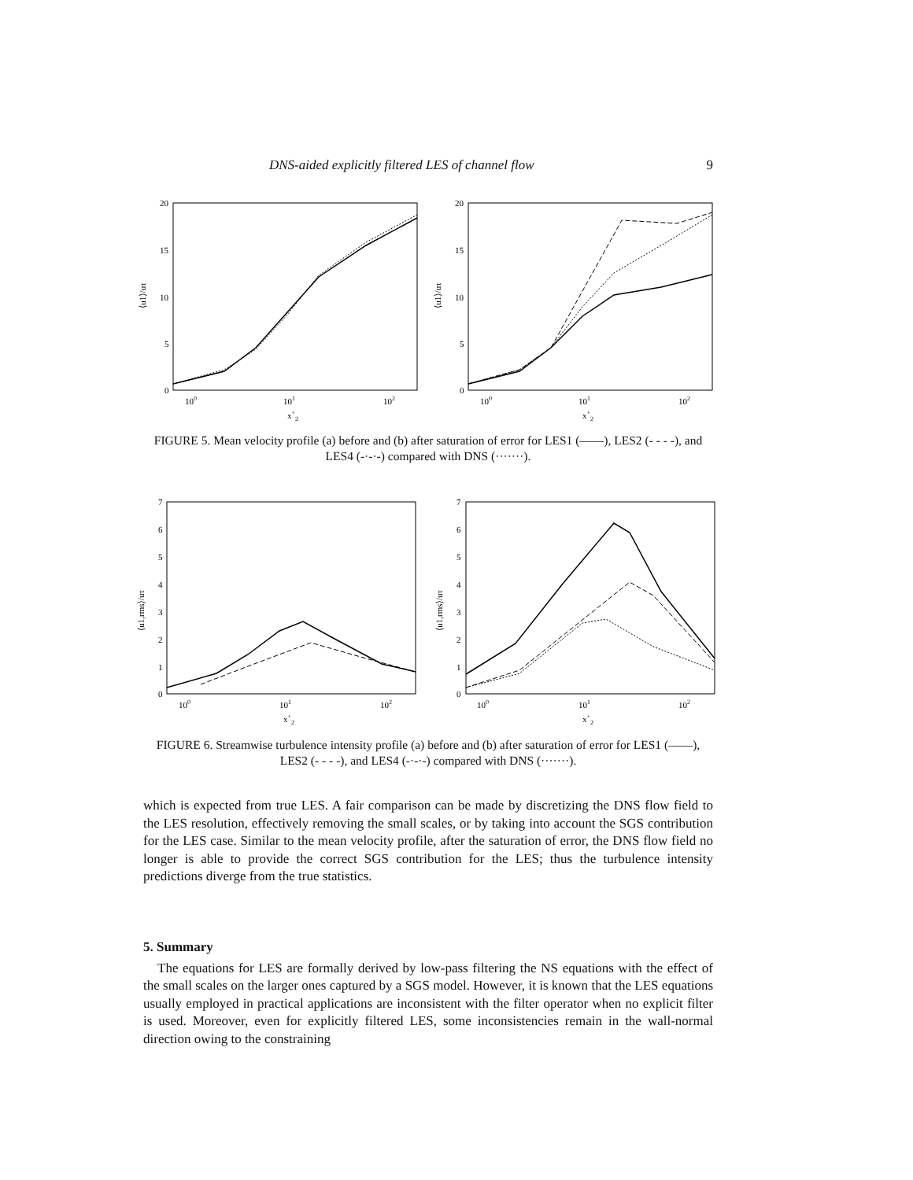DNS-aided explicitly filtered LES of channel flow 9
20
15
10
5
0
100
101
102
x+2
⟨u1⟩/uτ
20
15
10
5
0
100
101
102
x+2
⟨u1⟩/uτ
FIGURE 5. Mean velocity profile (a) before and (b) after saturation of error for LES1 (——), LES2 (- - - -), and LES4 (-·-·-) compared with DNS (·······).
7
6
5
4
3
2
1
0
100
101
102
x+2
⟨u1,rms⟩/uτ
7
6
5
4
3
2
1
0
100
101
102
x+2
⟨u1,rms⟩/uτ
FIGURE 6. Streamwise turbulence intensity profile (a) before and (b) after saturation of error for LES1 (——), LES2 (- - - -), and LES4 (-·-·-) compared with DNS (·······).
which is expected from true LES. A fair comparison can be made by discretizing the DNS flow field to the LES resolution, effectively removing the small scales, or by taking into account the SGS contribution for the LES case. Similar to the mean velocity profile, after the saturation of error, the DNS flow field no longer is able to provide the correct SGS contribution for the LES; thus the turbulence intensity predictions diverge from the true statistics.
5. Summary
The equations for LES are formally derived by low-pass filtering the NS equations with the effect of the small scales on the larger ones captured by a SGS model. However, it is known that the LES equations usually employed in practical applications are inconsistent with the filter operator when no explicit filter is used. Moreover, even for explicitly filtered LES, some inconsistencies remain in the wall-normal direction owing to the constraining